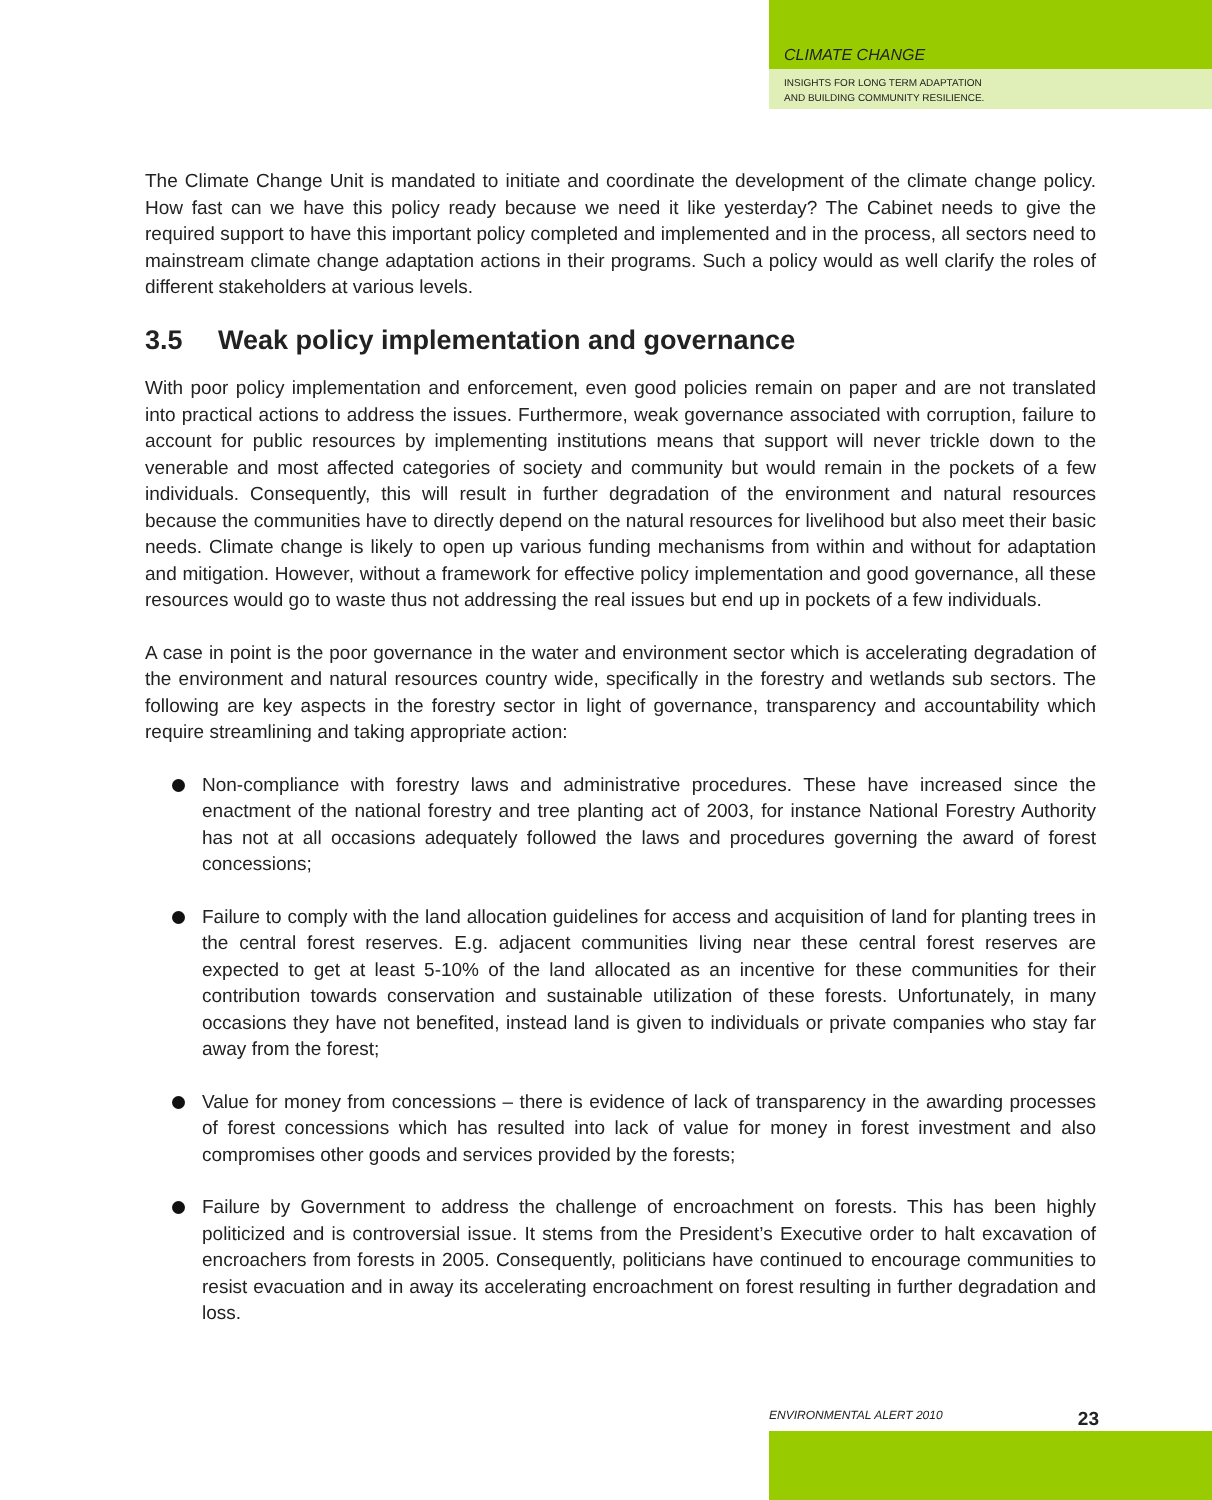CLIMATE CHANGE
INSIGHTS FOR LONG TERM ADAPTATION
AND BUILDING COMMUNITY RESILIENCE.
The Climate Change Unit is mandated to initiate and coordinate the development of the climate change policy. How fast can we have this policy ready because we need it like yesterday? The Cabinet needs to give the required support to have this important policy completed and implemented and in the process, all sectors need to mainstream climate change adaptation actions in their programs. Such a policy would as well clarify the roles of different stakeholders at various levels.
3.5 Weak policy implementation and governance
With poor policy implementation and enforcement, even good policies remain on paper and are not translated into practical actions to address the issues. Furthermore, weak governance associated with corruption, failure to account for public resources by implementing institutions means that support will never trickle down to the venerable and most affected categories of society and community but would remain in the pockets of a few individuals. Consequently, this will result in further degradation of the environment and natural resources because the communities have to directly depend on the natural resources for livelihood but also meet their basic needs. Climate change is likely to open up various funding mechanisms from within and without for adaptation and mitigation. However, without a framework for effective policy implementation and good governance, all these resources would go to waste thus not addressing the real issues but end up in pockets of a few individuals.
A case in point is the poor governance in the water and environment sector which is accelerating degradation of the environment and natural resources country wide, specifically in the forestry and wetlands sub sectors. The following are key aspects in the forestry sector in light of governance, transparency and accountability which require streamlining and taking appropriate action:
Non-compliance with forestry laws and administrative procedures. These have increased since the enactment of the national forestry and tree planting act of 2003, for instance National Forestry Authority has not at all occasions adequately followed the laws and procedures governing the award of forest concessions;
Failure to comply with the land allocation guidelines for access and acquisition of land for planting trees in the central forest reserves. E.g. adjacent communities living near these central forest reserves are expected to get at least 5-10% of the land allocated as an incentive for these communities for their contribution towards conservation and sustainable utilization of these forests. Unfortunately, in many occasions they have not benefited, instead land is given to individuals or private companies who stay far away from the forest;
Value for money from concessions – there is evidence of lack of transparency in the awarding processes of forest concessions which has resulted into lack of value for money in forest investment and also compromises other goods and services provided by the forests;
Failure by Government to address the challenge of encroachment on forests. This has been highly politicized and is controversial issue. It stems from the President’s Executive order to halt excavation of encroachers from forests in 2005. Consequently, politicians have continued to encourage communities to resist evacuation and in away its accelerating encroachment on forest resulting in further degradation and loss.
ENVIRONMENTAL ALERT 2010 23